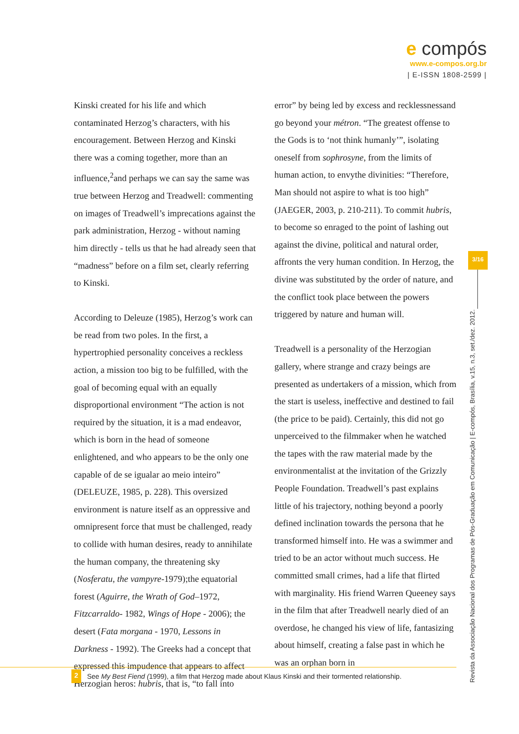e compós
www.e-compos.org.br
| E-ISSN 1808-2599 |
Kinski created for his life and which contaminated Herzog’s characters, with his encouragement. Between Herzog and Kinski there was a coming together, more than an influence,<sup>2</sup>and perhaps we can say the same was true between Herzog and Treadwell: commenting on images of Treadwell’s imprecations against the park administration, Herzog - without naming him directly - tells us that he had already seen that “madness” before on a film set, clearly referring to Kinski.
According to Deleuze (1985), Herzog’s work can be read from two poles. In the first, a hypertrophied personality conceives a reckless action, a mission too big to be fulfilled, with the goal of becoming equal with an equally disproportional environment “The action is not required by the situation, it is a mad endeavor, which is born in the head of someone enlightened, and who appears to be the only one capable of de se igualar ao meio inteiro” (DELEUZE, 1985, p. 228). This oversized environment is nature itself as an oppressive and omnipresent force that must be challenged, ready to collide with human desires, ready to annihilate the human company, the threatening sky (Nosferatu, the vampyre-1979);the equatorial forest (Aguirre, the Wrath of God–1972, Fitzcarraldo- 1982, Wings of Hope - 2006); the desert (Fata morgana - 1970, Lessons in Darkness - 1992). The Greeks had a concept that expressed this impudence that appears to affect Herzogian heros: hubris, that is, “to fall into
error” by being led by excess and recklessnessand go beyond your métron. “The greatest offense to the Gods is to ‘not think humanly’”, isolating oneself from sophrosyne, from the limits of human action, to envythe divinities: “Therefore, Man should not aspire to what is too high” (JAEGER, 2003, p. 210-211). To commit hubris, to become so enraged to the point of lashing out against the divine, political and natural order, affronts the very human condition. In Herzog, the divine was substituted by the order of nature, and the conflict took place between the powers triggered by nature and human will.
Treadwell is a personality of the Herzogian gallery, where strange and crazy beings are presented as undertakers of a mission, which from the start is useless, ineffective and destined to fail (the price to be paid). Certainly, this did not go unperceived to the filmmaker when he watched the tapes with the raw material made by the environmentalist at the invitation of the Grizzly People Foundation. Treadwell’s past explains little of his trajectory, nothing beyond a poorly defined inclination towards the persona that he transformed himself into. He was a swimmer and tried to be an actor without much success. He committed small crimes, had a life that flirted with marginality. His friend Warren Queeney says in the film that after Treadwell nearly died of an overdose, he changed his view of life, fantasizing about himself, creating a false past in which he was an orphan born in
3/16
Revista da Associação Nacional dos Programas de Pós-Graduação em Comunicação | E-compós, Brasília, v.15, n.3, set./dez. 2012.
2 See My Best Fiend (1999), a film that Herzog made about Klaus Kinski and their tormented relationship.